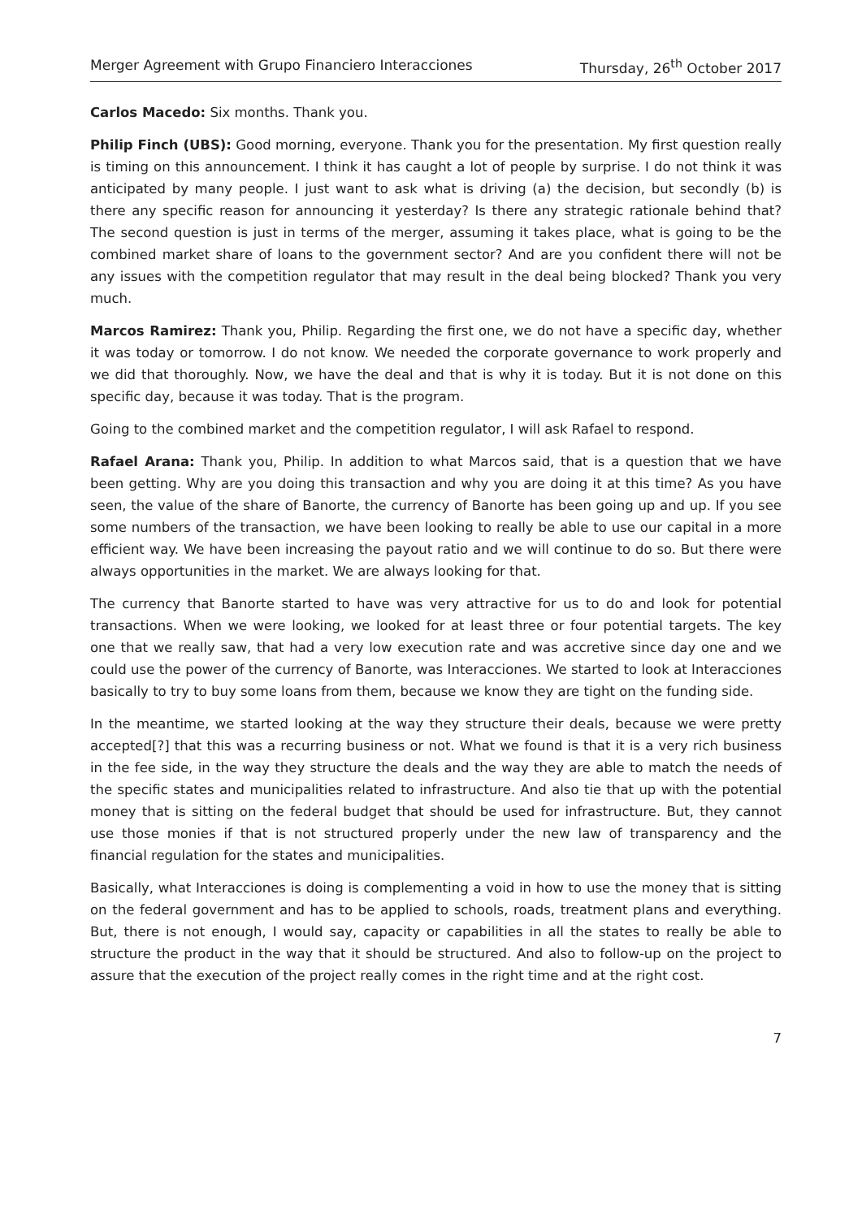Merger Agreement with Grupo Financiero Interacciones Thursday, 26<sup>th</sup> October 2017
Carlos Macedo: Six months. Thank you.
Philip Finch (UBS): Good morning, everyone. Thank you for the presentation. My first question really is timing on this announcement. I think it has caught a lot of people by surprise. I do not think it was anticipated by many people. I just want to ask what is driving (a) the decision, but secondly (b) is there any specific reason for announcing it yesterday? Is there any strategic rationale behind that? The second question is just in terms of the merger, assuming it takes place, what is going to be the combined market share of loans to the government sector? And are you confident there will not be any issues with the competition regulator that may result in the deal being blocked? Thank you very much.
Marcos Ramirez: Thank you, Philip. Regarding the first one, we do not have a specific day, whether it was today or tomorrow. I do not know. We needed the corporate governance to work properly and we did that thoroughly. Now, we have the deal and that is why it is today. But it is not done on this specific day, because it was today. That is the program.
Going to the combined market and the competition regulator, I will ask Rafael to respond.
Rafael Arana: Thank you, Philip. In addition to what Marcos said, that is a question that we have been getting. Why are you doing this transaction and why you are doing it at this time? As you have seen, the value of the share of Banorte, the currency of Banorte has been going up and up. If you see some numbers of the transaction, we have been looking to really be able to use our capital in a more efficient way. We have been increasing the payout ratio and we will continue to do so. But there were always opportunities in the market. We are always looking for that.
The currency that Banorte started to have was very attractive for us to do and look for potential transactions. When we were looking, we looked for at least three or four potential targets. The key one that we really saw, that had a very low execution rate and was accretive since day one and we could use the power of the currency of Banorte, was Interacciones. We started to look at Interacciones basically to try to buy some loans from them, because we know they are tight on the funding side.
In the meantime, we started looking at the way they structure their deals, because we were pretty accepted[?] that this was a recurring business or not. What we found is that it is a very rich business in the fee side, in the way they structure the deals and the way they are able to match the needs of the specific states and municipalities related to infrastructure. And also tie that up with the potential money that is sitting on the federal budget that should be used for infrastructure. But, they cannot use those monies if that is not structured properly under the new law of transparency and the financial regulation for the states and municipalities.
Basically, what Interacciones is doing is complementing a void in how to use the money that is sitting on the federal government and has to be applied to schools, roads, treatment plans and everything. But, there is not enough, I would say, capacity or capabilities in all the states to really be able to structure the product in the way that it should be structured. And also to follow-up on the project to assure that the execution of the project really comes in the right time and at the right cost.
7